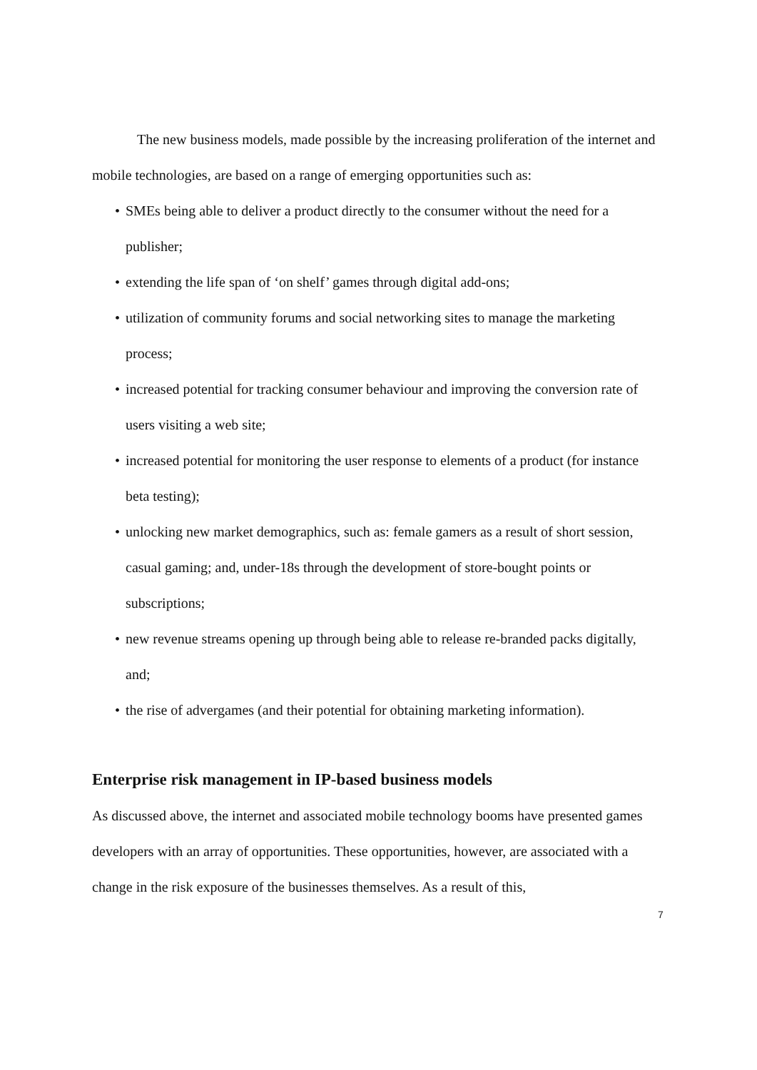The new business models, made possible by the increasing proliferation of the internet and mobile technologies, are based on a range of emerging opportunities such as:
• SMEs being able to deliver a product directly to the consumer without the need for a publisher;
• extending the life span of ‘on shelf’ games through digital add-ons;
• utilization of community forums and social networking sites to manage the marketing process;
• increased potential for tracking consumer behaviour and improving the conversion rate of users visiting a web site;
• increased potential for monitoring the user response to elements of a product (for instance beta testing);
• unlocking new market demographics, such as: female gamers as a result of short session, casual gaming; and, under-18s through the development of store-bought points or subscriptions;
• new revenue streams opening up through being able to release re-branded packs digitally, and;
• the rise of advergames (and their potential for obtaining marketing information).
Enterprise risk management in IP-based business models
As discussed above, the internet and associated mobile technology booms have presented games developers with an array of opportunities. These opportunities, however, are associated with a change in the risk exposure of the businesses themselves. As a result of this,
7